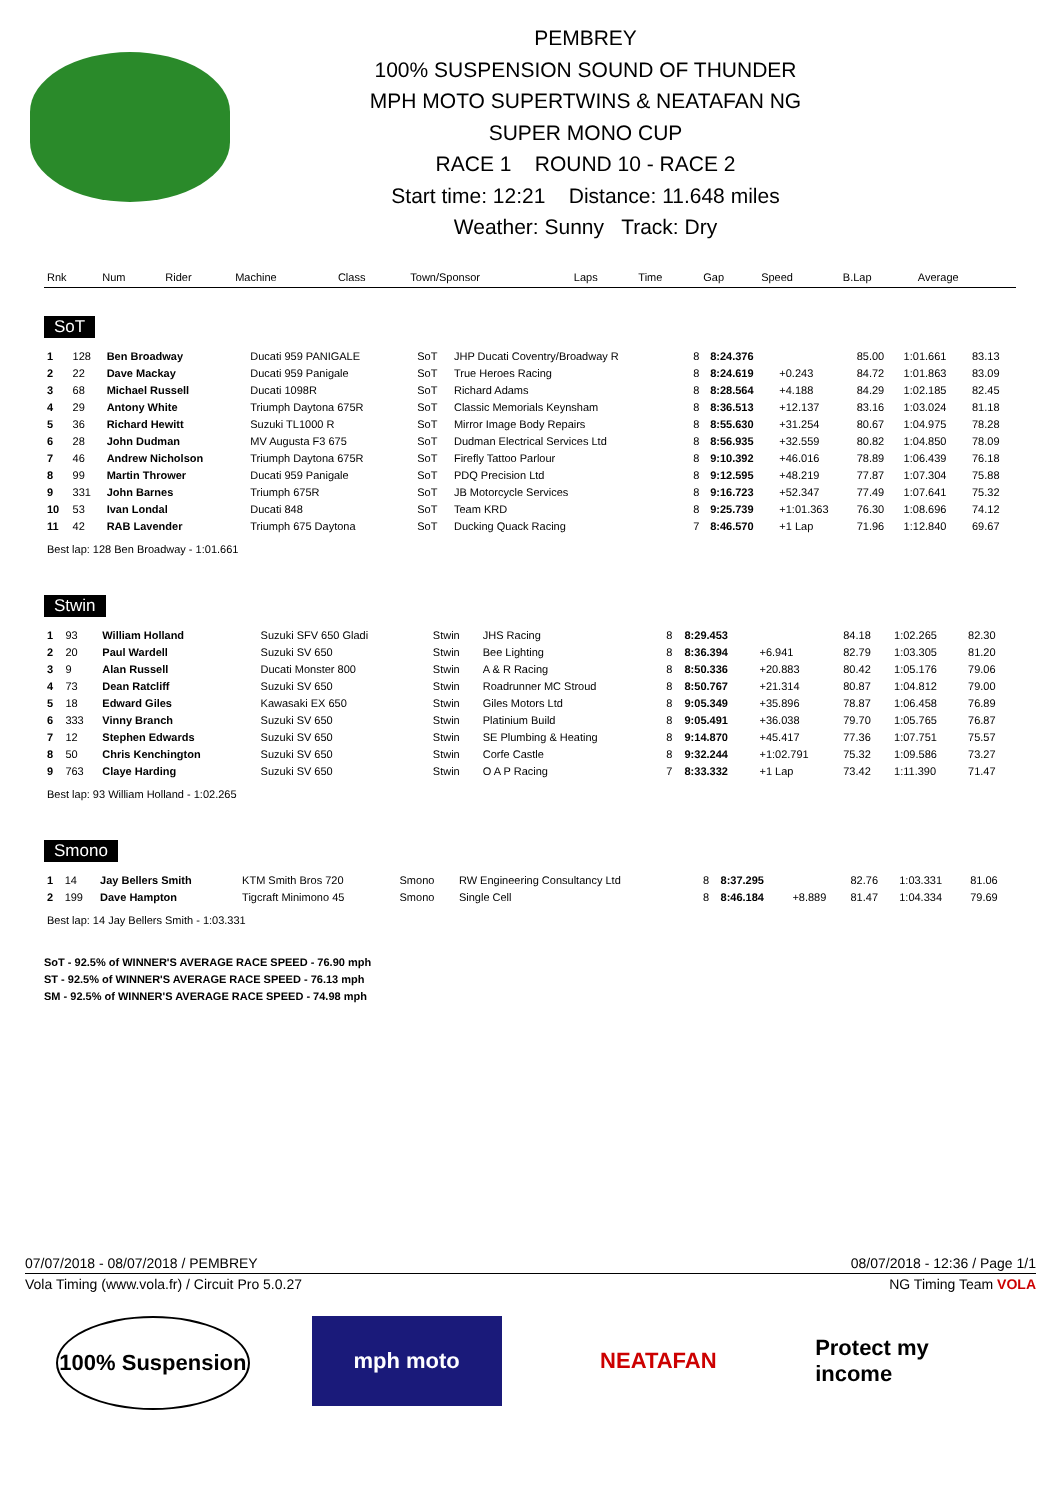PEMBREY
100% SUSPENSION SOUND OF THUNDER
MPH MOTO SUPERTWINS & NEATAFAN NG
SUPER MONO CUP
RACE 1 ROUND 10 - RACE 2
Start time: 12:21 Distance: 11.648 miles
Weather: Sunny Track: Dry
| Rnk | Num | Rider | Machine | Class | Town/Sponsor | Laps | Time | Gap | Speed | B.Lap | Average |
| --- | --- | --- | --- | --- | --- | --- | --- | --- | --- | --- | --- |
SoT
| 1 | 128 | Ben Broadway | Ducati 959 PANIGALE | SoT | JHP Ducati Coventry/Broadway R | 8 | 8:24.376 | | 85.00 | 1:01.661 | 83.13 |
| 2 | 22 | Dave Mackay | Ducati 959 Panigale | SoT | True Heroes Racing | 8 | 8:24.619 | +0.243 | 84.72 | 1:01.863 | 83.09 |
| 3 | 68 | Michael Russell | Ducati 1098R | SoT | Richard Adams | 8 | 8:28.564 | +4.188 | 84.29 | 1:02.185 | 82.45 |
| 4 | 29 | Antony White | Triumph Daytona 675R | SoT | Classic Memorials Keynsham | 8 | 8:36.513 | +12.137 | 83.16 | 1:03.024 | 81.18 |
| 5 | 36 | Richard Hewitt | Suzuki TL1000 R | SoT | Mirror Image Body Repairs | 8 | 8:55.630 | +31.254 | 80.67 | 1:04.975 | 78.28 |
| 6 | 28 | John Dudman | MV Augusta F3 675 | SoT | Dudman Electrical Services Ltd | 8 | 8:56.935 | +32.559 | 80.82 | 1:04.850 | 78.09 |
| 7 | 46 | Andrew Nicholson | Triumph Daytona 675R | SoT | Firefly Tattoo Parlour | 8 | 9:10.392 | +46.016 | 78.89 | 1:06.439 | 76.18 |
| 8 | 99 | Martin Thrower | Ducati 959 Panigale | SoT | PDQ Precision Ltd | 8 | 9:12.595 | +48.219 | 77.87 | 1:07.304 | 75.88 |
| 9 | 331 | John Barnes | Triumph 675R | SoT | JB Motorcycle Services | 8 | 9:16.723 | +52.347 | 77.49 | 1:07.641 | 75.32 |
| 10 | 53 | Ivan Londal | Ducati 848 | SoT | Team KRD | 8 | 9:25.739 | +1:01.363 | 76.30 | 1:08.696 | 74.12 |
| 11 | 42 | RAB Lavender | Triumph 675 Daytona | SoT | Ducking Quack Racing | 7 | 8:46.570 | +1 Lap | 71.96 | 1:12.840 | 69.67 |
Best lap: 128 Ben Broadway - 1:01.661
Stwin
| 1 | 93 | William Holland | Suzuki SFV 650 Gladi | Stwin | JHS Racing | 8 | 8:29.453 | | 84.18 | 1:02.265 | 82.30 |
| 2 | 20 | Paul Wardell | Suzuki SV 650 | Stwin | Bee Lighting | 8 | 8:36.394 | +6.941 | 82.79 | 1:03.305 | 81.20 |
| 3 | 9 | Alan Russell | Ducati Monster 800 | Stwin | A & R Racing | 8 | 8:50.336 | +20.883 | 80.42 | 1:05.176 | 79.06 |
| 4 | 73 | Dean Ratcliff | Suzuki SV 650 | Stwin | Roadrunner MC Stroud | 8 | 8:50.767 | +21.314 | 80.87 | 1:04.812 | 79.00 |
| 5 | 18 | Edward Giles | Kawasaki EX 650 | Stwin | Giles Motors Ltd | 8 | 9:05.349 | +35.896 | 78.87 | 1:06.458 | 76.89 |
| 6 | 333 | Vinny Branch | Suzuki SV 650 | Stwin | Platinium Build | 8 | 9:05.491 | +36.038 | 79.70 | 1:05.765 | 76.87 |
| 7 | 12 | Stephen Edwards | Suzuki SV 650 | Stwin | SE Plumbing & Heating | 8 | 9:14.870 | +45.417 | 77.36 | 1:07.751 | 75.57 |
| 8 | 50 | Chris Kenchington | Suzuki SV 650 | Stwin | Corfe Castle | 8 | 9:32.244 | +1:02.791 | 75.32 | 1:09.586 | 73.27 |
| 9 | 763 | Claye Harding | Suzuki SV 650 | Stwin | O A P Racing | 7 | 8:33.332 | +1 Lap | 73.42 | 1:11.390 | 71.47 |
Best lap: 93 William Holland - 1:02.265
Smono
| 1 | 14 | Jay Bellers Smith | KTM Smith Bros 720 | Smono | RW Engineering Consultancy Ltd | 8 | 8:37.295 | | 82.76 | 1:03.331 | 81.06 |
| 2 | 199 | Dave Hampton | Tigcraft Minimono 45 | Smono | Single Cell | 8 | 8:46.184 | +8.889 | 81.47 | 1:04.334 | 79.69 |
Best lap: 14 Jay Bellers Smith - 1:03.331
SoT - 92.5% of WINNER'S AVERAGE RACE SPEED - 76.90 mph
ST - 92.5% of WINNER'S AVERAGE RACE SPEED - 76.13 mph
SM - 92.5% of WINNER'S AVERAGE RACE SPEED - 74.98 mph
07/07/2018 - 08/07/2018 / PEMBREY 08/07/2018 - 12:36 / Page 1/1
Vola Timing (www.vola.fr) / Circuit Pro 5.0.27 NG Timing Team VOLA
100% Suspension
mph moto NEATAFAN Protect my income